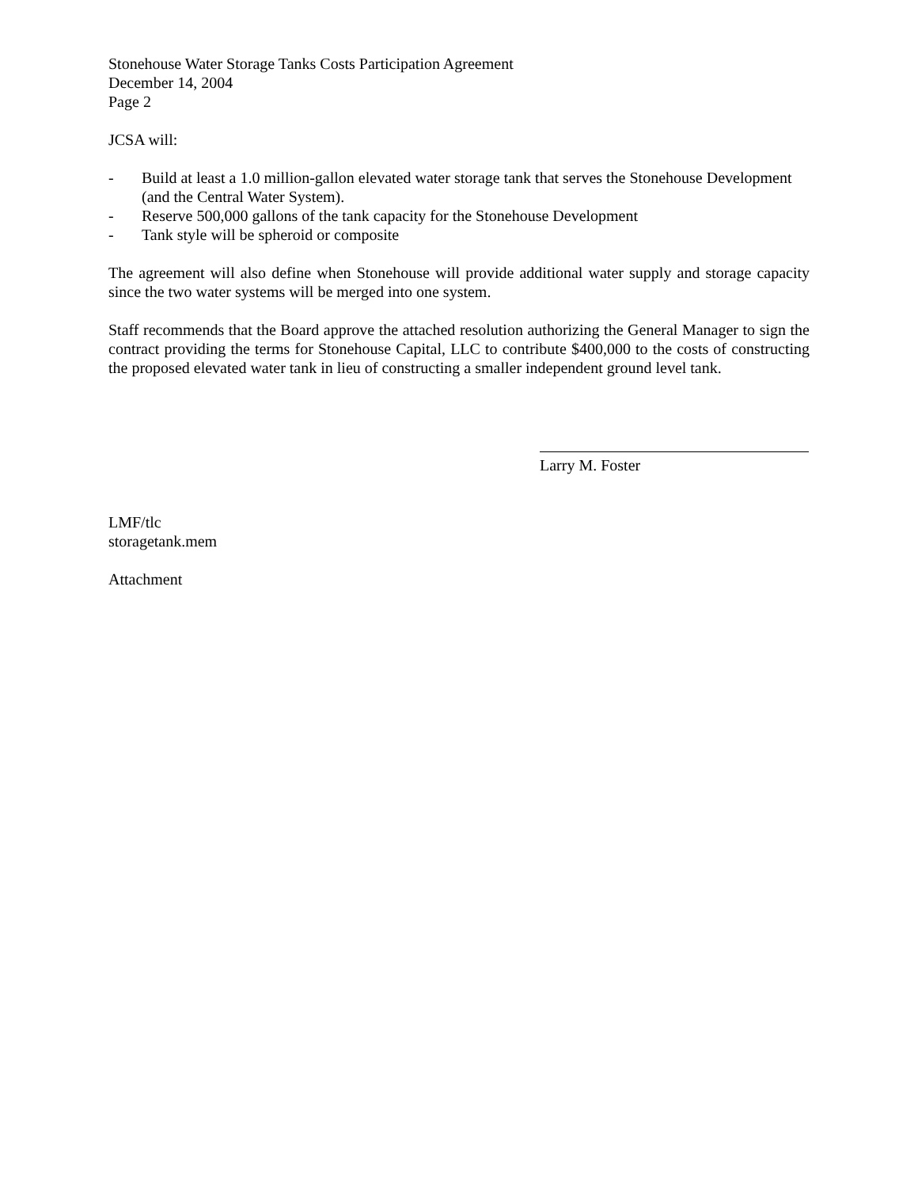Stonehouse Water Storage Tanks Costs Participation Agreement
December 14, 2004
Page 2
JCSA will:
- Build at least a 1.0 million-gallon elevated water storage tank that serves the Stonehouse Development (and the Central Water System).
- Reserve 500,000 gallons of the tank capacity for the Stonehouse Development
- Tank style will be spheroid or composite
The agreement will also define when Stonehouse will provide additional water supply and storage capacity since the two water systems will be merged into one system.
Staff recommends that the Board approve the attached resolution authorizing the General Manager to sign the contract providing the terms for Stonehouse Capital, LLC to contribute $400,000 to the costs of constructing the proposed elevated water tank in lieu of constructing a smaller independent ground level tank.
Larry M. Foster
LMF/tlc
storagetank.mem
Attachment